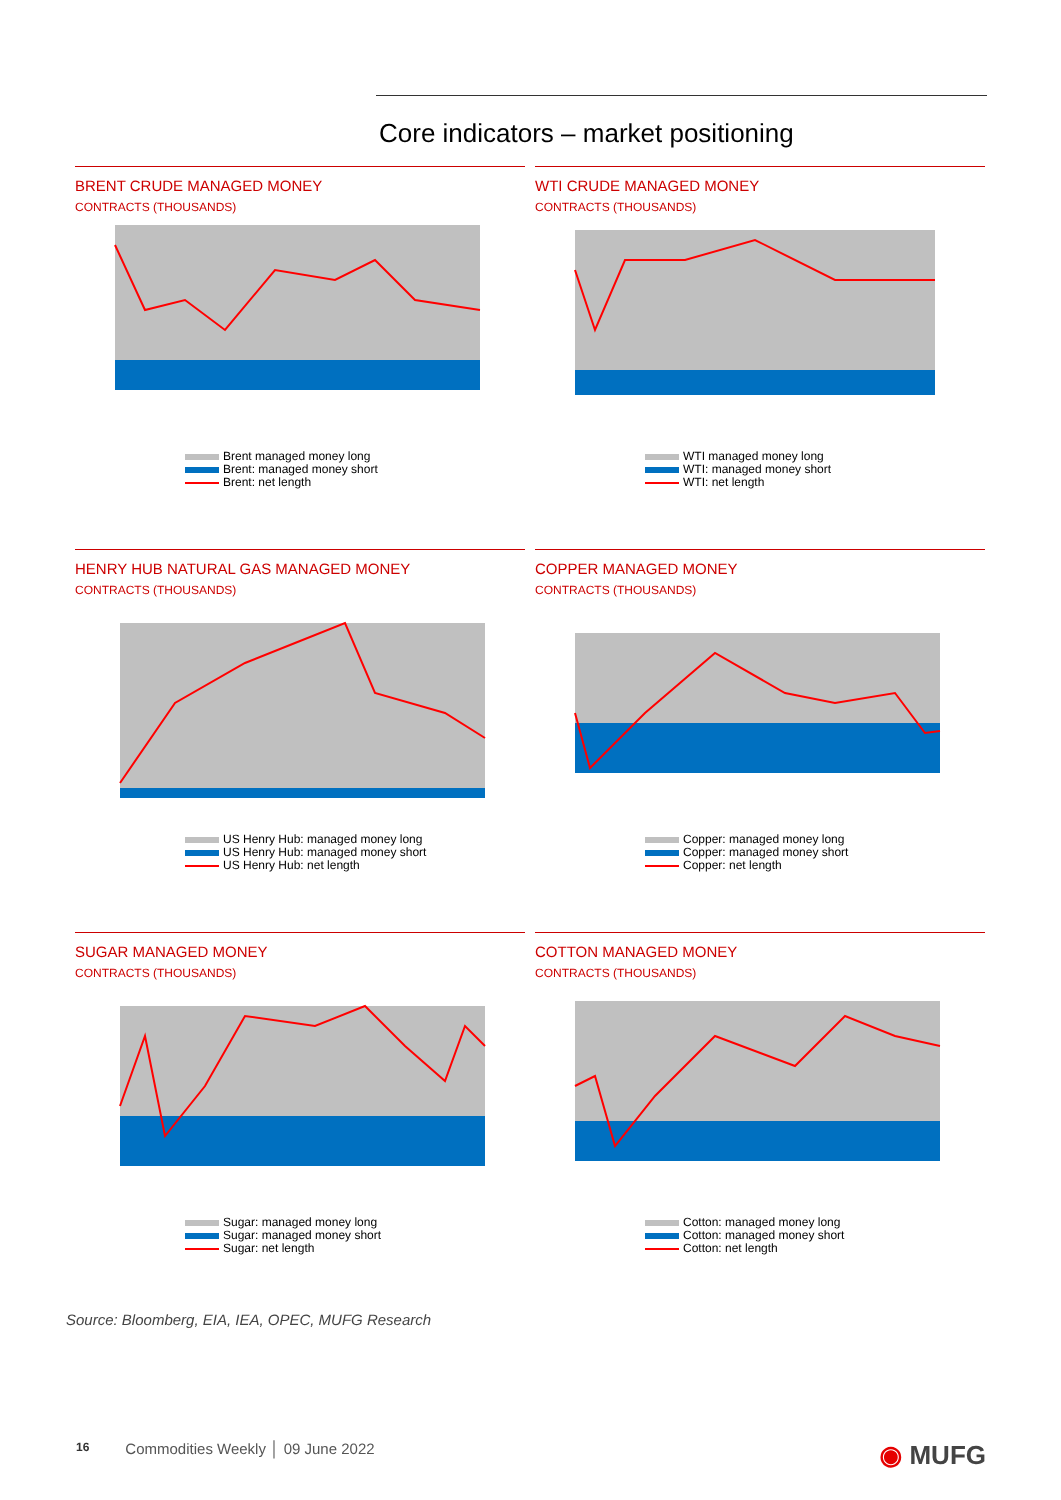Core indicators – market positioning
BRENT CRUDE MANAGED MONEY
CONTRACTS (THOUSANDS)
Brent managed money long
Brent: managed money short
Brent: net length
WTI CRUDE MANAGED MONEY
CONTRACTS (THOUSANDS)
WTI managed money long
WTI: managed money short
WTI: net length
HENRY HUB NATURAL GAS MANAGED MONEY
CONTRACTS (THOUSANDS)
US Henry Hub: managed money long
US Henry Hub: managed money short
US Henry Hub: net length
COPPER MANAGED MONEY
CONTRACTS (THOUSANDS)
Copper: managed money long
Copper: managed money short
Copper: net length
SUGAR MANAGED MONEY
CONTRACTS (THOUSANDS)
Sugar: managed money long
Sugar: managed money short
Sugar: net length
COTTON MANAGED MONEY
CONTRACTS (THOUSANDS)
Cotton: managed money long
Cotton: managed money short
Cotton: net length
Source: Bloomberg, EIA, IEA, OPEC, MUFG Research
16 Commodities Weekly │ 09 June 2022 ◉ MUFG